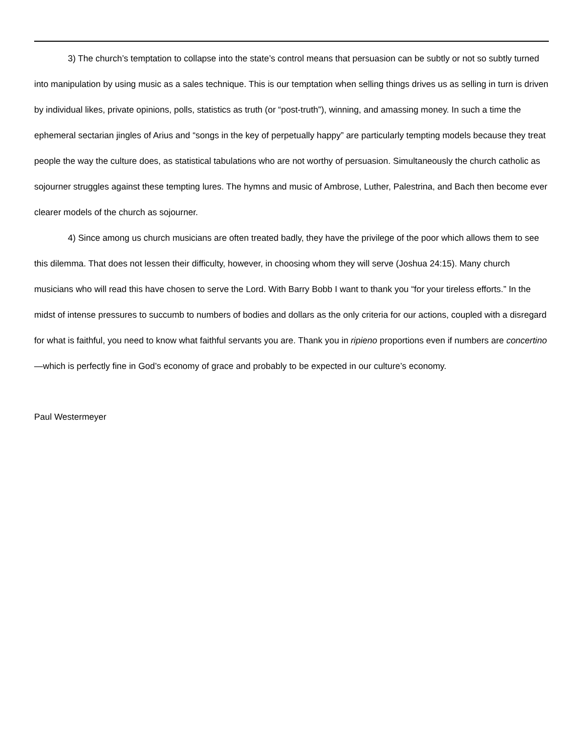3) The church’s temptation to collapse into the state’s control means that persuasion can be subtly or not so subtly turned into manipulation by using music as a sales technique. This is our temptation when selling things drives us as selling in turn is driven by individual likes, private opinions, polls, statistics as truth (or “post-truth”), winning, and amassing money. In such a time the ephemeral sectarian jingles of Arius and “songs in the key of perpetually happy” are particularly tempting models because they treat people the way the culture does, as statistical tabulations who are not worthy of persuasion. Simultaneously the church catholic as sojourner struggles against these tempting lures. The hymns and music of Ambrose, Luther, Palestrina, and Bach then become ever clearer models of the church as sojourner.
4) Since among us church musicians are often treated badly, they have the privilege of the poor which allows them to see this dilemma. That does not lessen their difficulty, however, in choosing whom they will serve (Joshua 24:15). Many church musicians who will read this have chosen to serve the Lord. With Barry Bobb I want to thank you “for your tireless efforts.” In the midst of intense pressures to succumb to numbers of bodies and dollars as the only criteria for our actions, coupled with a disregard for what is faithful, you need to know what faithful servants you are. Thank you in ripieno proportions even if numbers are concertino—which is perfectly fine in God’s economy of grace and probably to be expected in our culture’s economy.
Paul Westermeyer